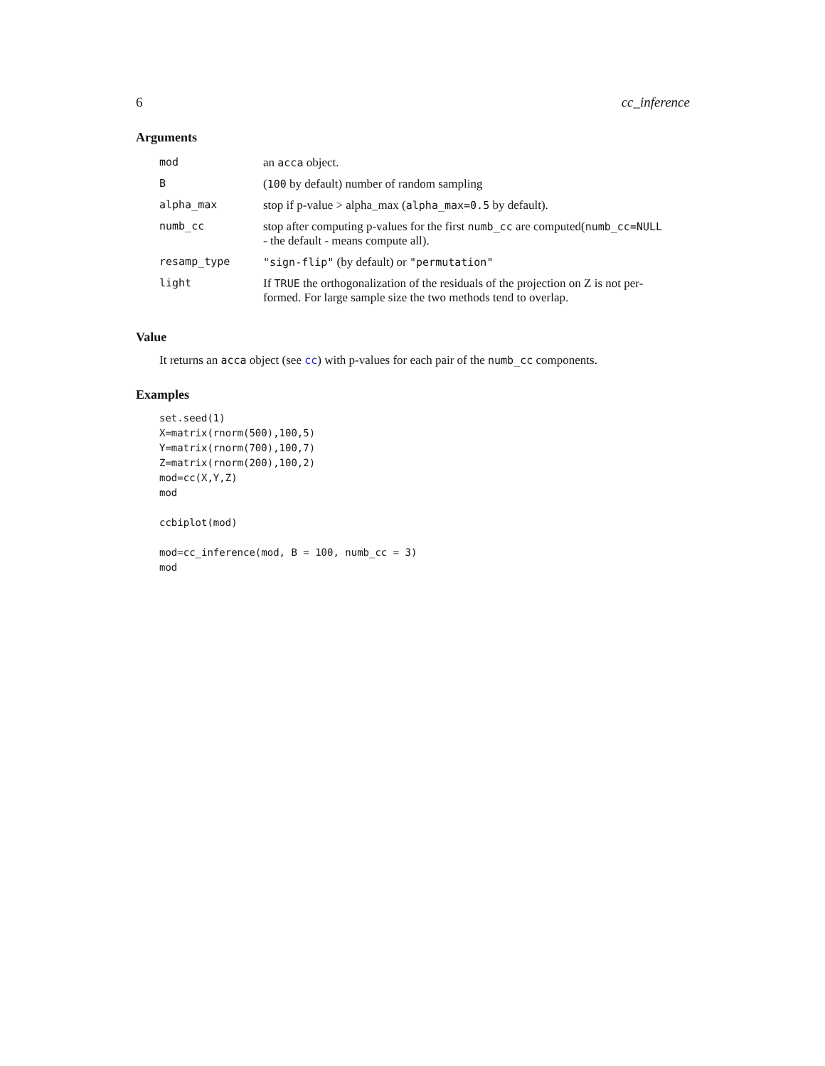6 cc_inference
Arguments
| mod | an acca object. |
| B | ( 100 by default) number of random sampling |
| alpha_max | stop if p-value > alpha_max ( alpha_max=0.5 by default). |
| numb_cc | stop after computing p-values for the first numb_cc are computed( numb_cc=NULL - the default - means compute all). |
| resamp_type | "sign-flip" (by default) or "permutation" |
| light | If TRUE the orthogonalization of the residuals of the projection on Z is not per- formed. For large sample size the two methods tend to overlap. |
Value
It returns an acca object (see cc) with p-values for each pair of the numb_cc components.
Examples
set.seed(1)
X=matrix(rnorm(500),100,5)
Y=matrix(rnorm(700),100,7)
Z=matrix(rnorm(200),100,2)
mod=cc(X,Y,Z)
mod

ccbiplot(mod)

mod=cc_inference(mod, B = 100, numb_cc = 3)
mod